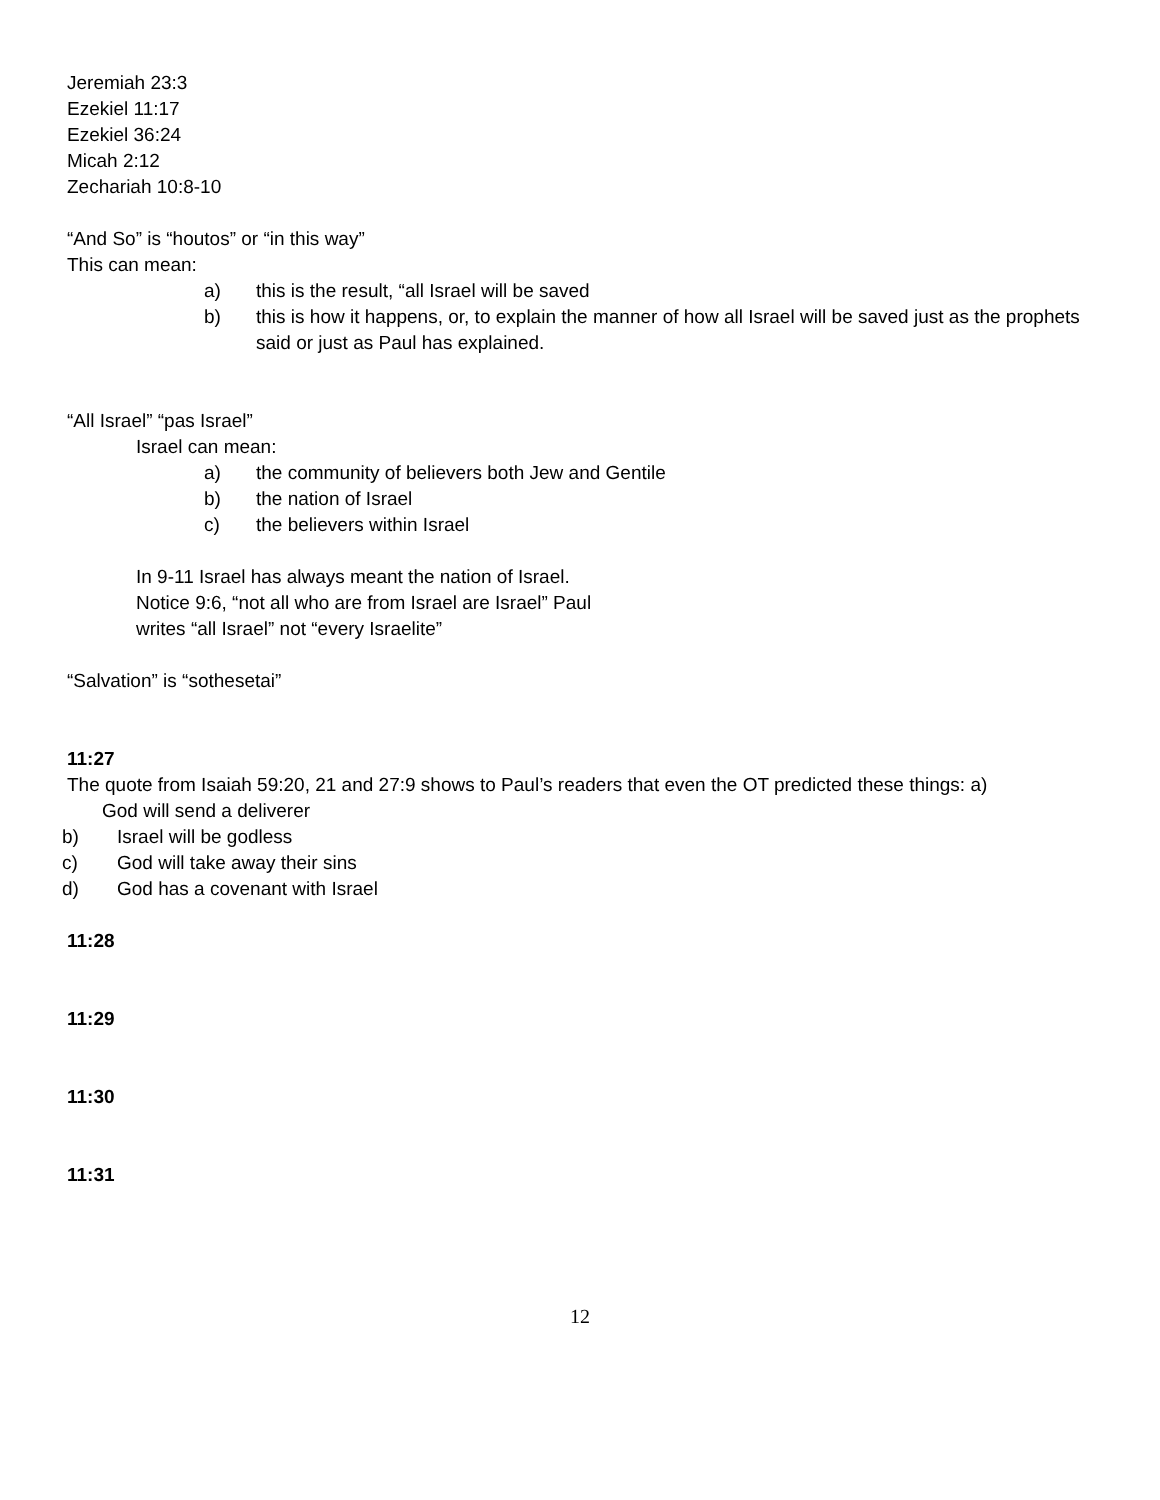Jeremiah 23:3
Ezekiel 11:17
Ezekiel 36:24
Micah 2:12
Zechariah 10:8-10
“And So” is “houtos” or “in this way”
This can mean:
a) this is the result, “all Israel will be saved
b) this is how it happens, or, to explain the manner of how all Israel will be saved just as the prophets said or just as Paul has explained.
“All Israel” “pas Israel”
Israel can mean:
a) the community of believers both Jew and Gentile
b) the nation of Israel
c) the believers within Israel
In 9-11 Israel has always meant the nation of Israel.
Notice 9:6, “not all who are from Israel are Israel” Paul
writes “all Israel” not “every Israelite”
“Salvation” is “sothesetai”
11:27
The quote from Isaiah 59:20, 21 and 27:9 shows to Paul’s readers that even the OT predicted these things: a)
God will send a deliverer
b) Israel will be godless
c) God will take away their sins
d) God has a covenant with Israel
11:28
11:29
11:30
11:31
12